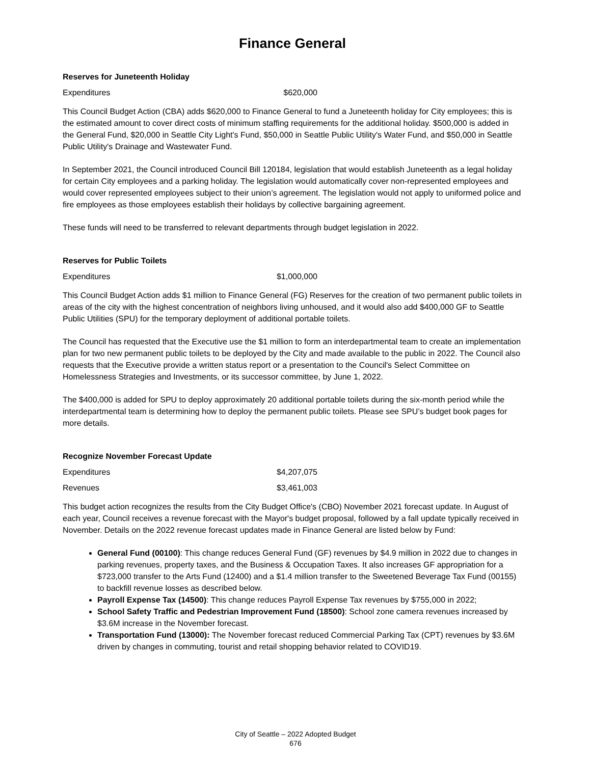Finance General
Reserves for Juneteenth Holiday
Expenditures $620,000
This Council Budget Action (CBA) adds $620,000 to Finance General to fund a Juneteenth holiday for City employees; this is the estimated amount to cover direct costs of minimum staffing requirements for the additional holiday. $500,000 is added in the General Fund, $20,000 in Seattle City Light's Fund, $50,000 in Seattle Public Utility's Water Fund, and $50,000 in Seattle Public Utility's Drainage and Wastewater Fund.
In September 2021, the Council introduced Council Bill 120184, legislation that would establish Juneteenth as a legal holiday for certain City employees and a parking holiday. The legislation would automatically cover non-represented employees and would cover represented employees subject to their union’s agreement. The legislation would not apply to uniformed police and fire employees as those employees establish their holidays by collective bargaining agreement.
These funds will need to be transferred to relevant departments through budget legislation in 2022.
Reserves for Public Toilets
Expenditures $1,000,000
This Council Budget Action adds $1 million to Finance General (FG) Reserves for the creation of two permanent public toilets in areas of the city with the highest concentration of neighbors living unhoused, and it would also add $400,000 GF to Seattle Public Utilities (SPU) for the temporary deployment of additional portable toilets.
The Council has requested that the Executive use the $1 million to form an interdepartmental team to create an implementation plan for two new permanent public toilets to be deployed by the City and made available to the public in 2022. The Council also requests that the Executive provide a written status report or a presentation to the Council's Select Committee on Homelessness Strategies and Investments, or its successor committee, by June 1, 2022.
The $400,000 is added for SPU to deploy approximately 20 additional portable toilets during the six-month period while the interdepartmental team is determining how to deploy the permanent public toilets. Please see SPU’s budget book pages for more details.
Recognize November Forecast Update
Expenditures $4,207,075
Revenues $3,461,003
This budget action recognizes the results from the City Budget Office's (CBO) November 2021 forecast update. In August of each year, Council receives a revenue forecast with the Mayor's budget proposal, followed by a fall update typically received in November. Details on the 2022 revenue forecast updates made in Finance General are listed below by Fund:
General Fund (00100): This change reduces General Fund (GF) revenues by $4.9 million in 2022 due to changes in parking revenues, property taxes, and the Business & Occupation Taxes. It also increases GF appropriation for a $723,000 transfer to the Arts Fund (12400) and a $1.4 million transfer to the Sweetened Beverage Tax Fund (00155) to backfill revenue losses as described below.
Payroll Expense Tax (14500): This change reduces Payroll Expense Tax revenues by $755,000 in 2022;
School Safety Traffic and Pedestrian Improvement Fund (18500): School zone camera revenues increased by $3.6M increase in the November forecast.
Transportation Fund (13000): The November forecast reduced Commercial Parking Tax (CPT) revenues by $3.6M driven by changes in commuting, tourist and retail shopping behavior related to COVID19.
City of Seattle – 2022 Adopted Budget
676